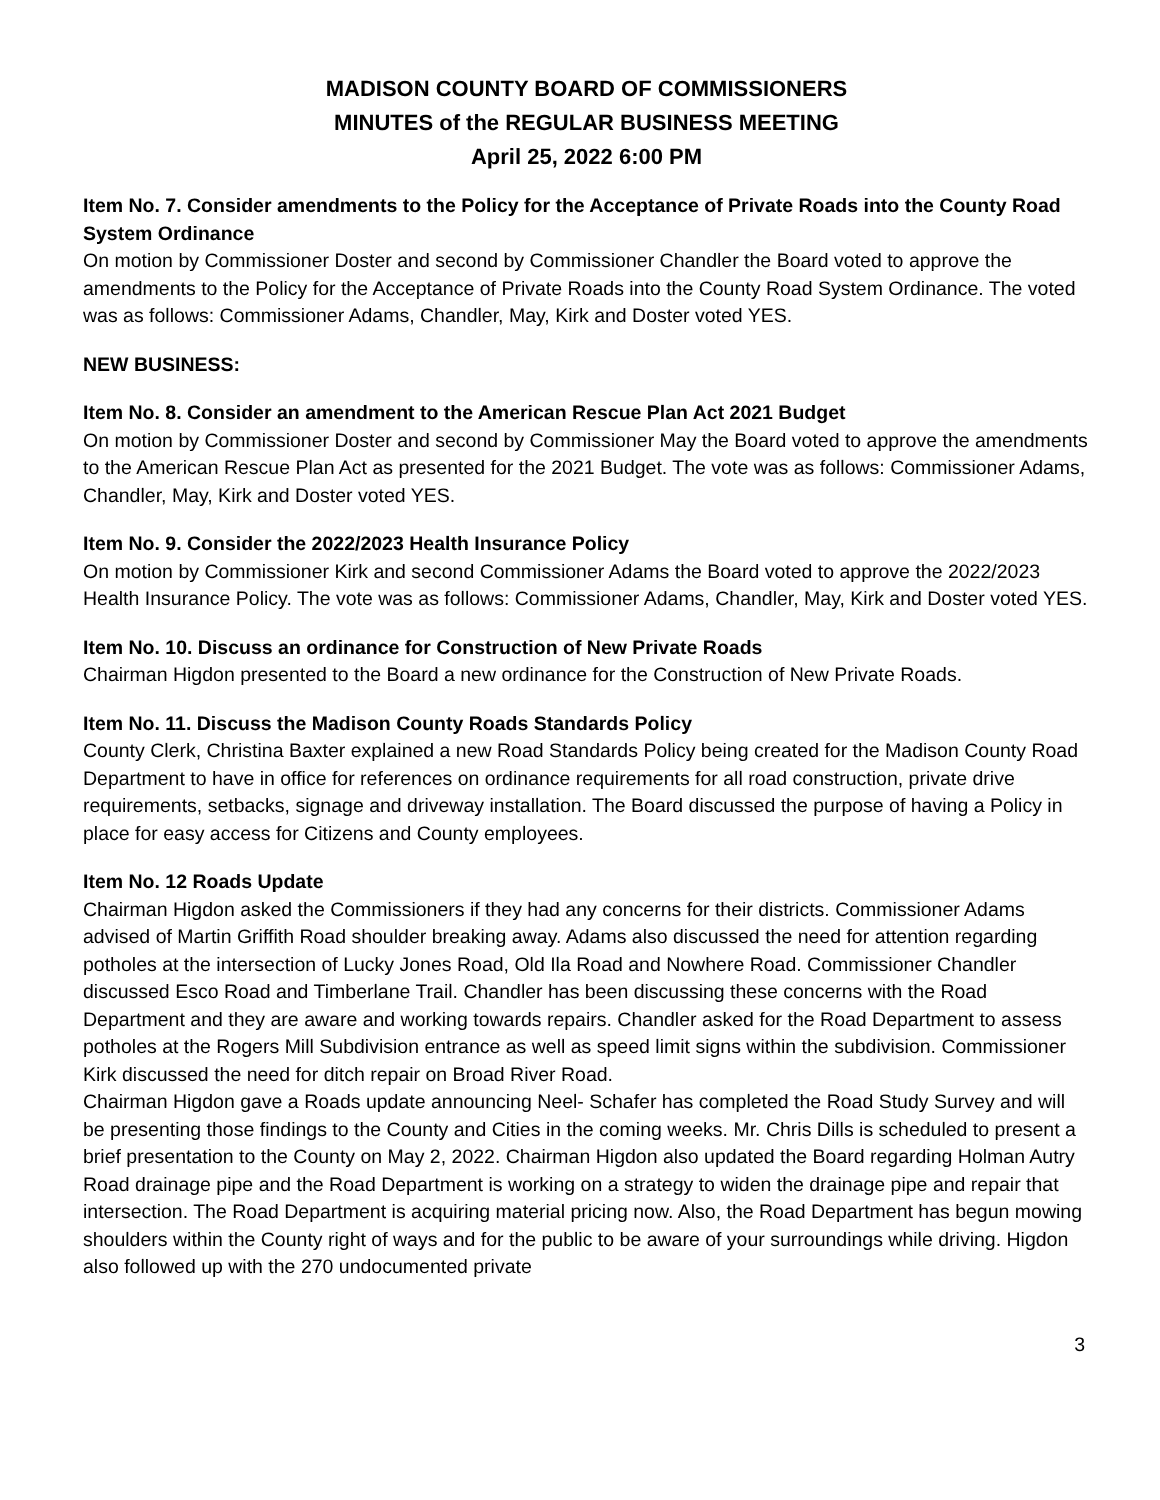MADISON COUNTY BOARD OF COMMISSIONERS
MINUTES of the REGULAR BUSINESS MEETING
April 25, 2022 6:00 PM
Item No. 7. Consider amendments to the Policy for the Acceptance of Private Roads into the County Road System Ordinance
On motion by Commissioner Doster and second by Commissioner Chandler the Board voted to approve the amendments to the Policy for the Acceptance of Private Roads into the County Road System Ordinance. The voted was as follows: Commissioner Adams, Chandler, May, Kirk and Doster voted YES.
NEW BUSINESS:
Item No. 8. Consider an amendment to the American Rescue Plan Act 2021 Budget
On motion by Commissioner Doster and second by Commissioner May the Board voted to approve the amendments to the American Rescue Plan Act as presented for the 2021 Budget. The vote was as follows: Commissioner Adams, Chandler, May, Kirk and Doster voted YES.
Item No. 9. Consider the 2022/2023 Health Insurance Policy
On motion by Commissioner Kirk and second Commissioner Adams the Board voted to approve the 2022/2023 Health Insurance Policy. The vote was as follows: Commissioner Adams, Chandler, May, Kirk and Doster voted YES.
Item No. 10. Discuss an ordinance for Construction of New Private Roads
Chairman Higdon presented to the Board a new ordinance for the Construction of New Private Roads.
Item No. 11. Discuss the Madison County Roads Standards Policy
County Clerk, Christina Baxter explained a new Road Standards Policy being created for the Madison County Road Department to have in office for references on ordinance requirements for all road construction, private drive requirements, setbacks, signage and driveway installation. The Board discussed the purpose of having a Policy in place for easy access for Citizens and County employees.
Item No. 12 Roads Update
Chairman Higdon asked the Commissioners if they had any concerns for their districts. Commissioner Adams advised of Martin Griffith Road shoulder breaking away. Adams also discussed the need for attention regarding potholes at the intersection of Lucky Jones Road, Old Ila Road and Nowhere Road. Commissioner Chandler discussed Esco Road and Timberlane Trail. Chandler has been discussing these concerns with the Road Department and they are aware and working towards repairs. Chandler asked for the Road Department to assess potholes at the Rogers Mill Subdivision entrance as well as speed limit signs within the subdivision. Commissioner Kirk discussed the need for ditch repair on Broad River Road.
Chairman Higdon gave a Roads update announcing Neel- Schafer has completed the Road Study Survey and will be presenting those findings to the County and Cities in the coming weeks. Mr. Chris Dills is scheduled to present a brief presentation to the County on May 2, 2022. Chairman Higdon also updated the Board regarding Holman Autry Road drainage pipe and the Road Department is working on a strategy to widen the drainage pipe and repair that intersection. The Road Department is acquiring material pricing now. Also, the Road Department has begun mowing shoulders within the County right of ways and for the public to be aware of your surroundings while driving. Higdon also followed up with the 270 undocumented private
3